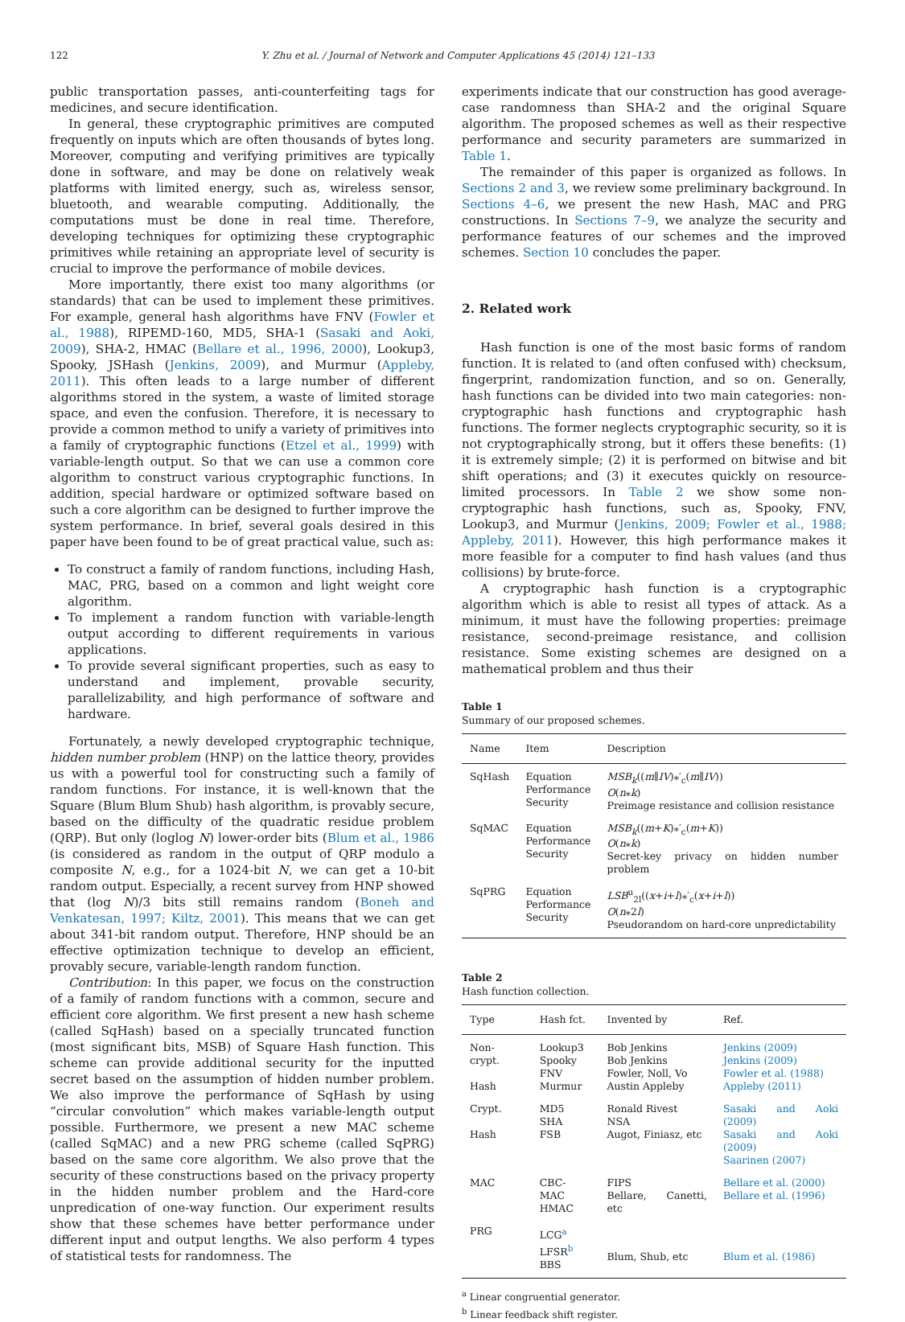122 Y. Zhu et al. / Journal of Network and Computer Applications 45 (2014) 121–133
public transportation passes, anti-counterfeiting tags for medicines, and secure identification.
In general, these cryptographic primitives are computed frequently on inputs which are often thousands of bytes long. Moreover, computing and verifying primitives are typically done in software, and may be done on relatively weak platforms with limited energy, such as, wireless sensor, bluetooth, and wearable computing. Additionally, the computations must be done in real time. Therefore, developing techniques for optimizing these cryptographic primitives while retaining an appropriate level of security is crucial to improve the performance of mobile devices.
More importantly, there exist too many algorithms (or standards) that can be used to implement these primitives. For example, general hash algorithms have FNV (Fowler et al., 1988), RIPEMD-160, MD5, SHA-1 (Sasaki and Aoki, 2009), SHA-2, HMAC (Bellare et al., 1996, 2000), Lookup3, Spooky, JSHash (Jenkins, 2009), and Murmur (Appleby, 2011). This often leads to a large number of different algorithms stored in the system, a waste of limited storage space, and even the confusion. Therefore, it is necessary to provide a common method to unify a variety of primitives into a family of cryptographic functions (Etzel et al., 1999) with variable-length output. So that we can use a common core algorithm to construct various cryptographic functions. In addition, special hardware or optimized software based on such a core algorithm can be designed to further improve the system performance. In brief, several goals desired in this paper have been found to be of great practical value, such as:
To construct a family of random functions, including Hash, MAC, PRG, based on a common and light weight core algorithm.
To implement a random function with variable-length output according to different requirements in various applications.
To provide several significant properties, such as easy to understand and implement, provable security, parallelizability, and high performance of software and hardware.
Fortunately, a newly developed cryptographic technique, hidden number problem (HNP) on the lattice theory, provides us with a powerful tool for constructing such a family of random functions. For instance, it is well-known that the Square (Blum Blum Shub) hash algorithm, is provably secure, based on the difficulty of the quadratic residue problem (QRP). But only (loglog N) lower-order bits (Blum et al., 1986 (is considered as random in the output of QRP modulo a composite N, e.g., for a 1024-bit N, we can get a 10-bit random output. Especially, a recent survey from HNP showed that (log N)/3 bits still remains random (Boneh and Venkatesan, 1997; Kiltz, 2001). This means that we can get about 341-bit random output. Therefore, HNP should be an effective optimization technique to develop an efficient, provably secure, variable-length random function.
Contribution: In this paper, we focus on the construction of a family of random functions with a common, secure and efficient core algorithm. We first present a new hash scheme (called SqHash) based on a specially truncated function (most significant bits, MSB) of Square Hash function. This scheme can provide additional security for the inputted secret based on the assumption of hidden number problem. We also improve the performance of SqHash by using “circular convolution” which makes variable-length output possible. Furthermore, we present a new MAC scheme (called SqMAC) and a new PRG scheme (called SqPRG) based on the same core algorithm. We also prove that the security of these constructions based on the privacy property in the hidden number problem and the Hard-core unpredication of one-way function. Our experiment results show that these schemes have better performance under different input and output lengths. We also perform 4 types of statistical tests for randomness. The
experiments indicate that our construction has good average-case randomness than SHA-2 and the original Square algorithm. The proposed schemes as well as their respective performance and security parameters are summarized in Table 1.
The remainder of this paper is organized as follows. In Sections 2 and 3, we review some preliminary background. In Sections 4–6, we present the new Hash, MAC and PRG constructions. In Sections 7–9, we analyze the security and performance features of our schemes and the improved schemes. Section 10 concludes the paper.
2. Related work
Hash function is one of the most basic forms of random function. It is related to (and often confused with) checksum, fingerprint, randomization function, and so on. Generally, hash functions can be divided into two main categories: non-cryptographic hash functions and cryptographic hash functions. The former neglects cryptographic security, so it is not cryptographically strong, but it offers these benefits: (1) it is extremely simple; (2) it is performed on bitwise and bit shift operations; and (3) it executes quickly on resource-limited processors. In Table 2 we show some non-cryptographic hash functions, such as, Spooky, FNV, Lookup3, and Murmur (Jenkins, 2009; Fowler et al., 1988; Appleby, 2011). However, this high performance makes it more feasible for a computer to find hash values (and thus collisions) by brute-force.
A cryptographic hash function is a cryptographic algorithm which is able to resist all types of attack. As a minimum, it must have the following properties: preimage resistance, second-preimage resistance, and collision resistance. Some existing schemes are designed on a mathematical problem and thus their
Table 1
Summary of our proposed schemes.
| Name | Item | Description |
| --- | --- | --- |
| SqHash | Equation Performance Security | MSB<sub>k</sub> (( m ∥ IV )⁎′<sub>c</sub>( m ∥ IV )) O ( n ⁎ k ) Preimage resistance and collision resistance |
| SqMAC | Equation Performance Security | MSB<sub>k</sub> (( m + K )⁎′<sub>c</sub>( m + K )) O ( n ⁎ k ) Secret-key privacy on hidden number problem |
| SqPRG | Equation Performance Security | LSB<sup>u</sup><sub>2l</sub>(( x + i + l )⁎′<sub>c</sub>( x + i + l )) O ( n ⁎2 l ) Pseudorandom on hard-core unpredictability |
Table 2
Hash function collection.
| Type | Hash fct. | Invented by | Ref. |
| --- | --- | --- | --- |
| Non-crypt. Hash | Lookup3 Spooky FNV Murmur | Bob Jenkins Bob Jenkins Fowler, Noll, Vo Austin Appleby | Jenkins (2009) Jenkins (2009) Fowler et al. (1988) Appleby (2011) |
| Crypt. Hash | MD5 SHA FSB | Ronald Rivest NSA Augot, Finiasz, etc | Sasaki and Aoki (2009) Sasaki and Aoki (2009) Saarinen (2007) |
| MAC | CBC-MAC HMAC | FIPS Bellare, Canetti, etc | Bellare et al. (2000) Bellare et al. (1996) |
| PRG | LCG<sup>a</sup> LFSR<sup>b</sup> BBS | Blum, Shub, etc | Blum et al. (1986) |
<sup>a</sup> Linear congruential generator.
<sup>b</sup> Linear feedback shift register.